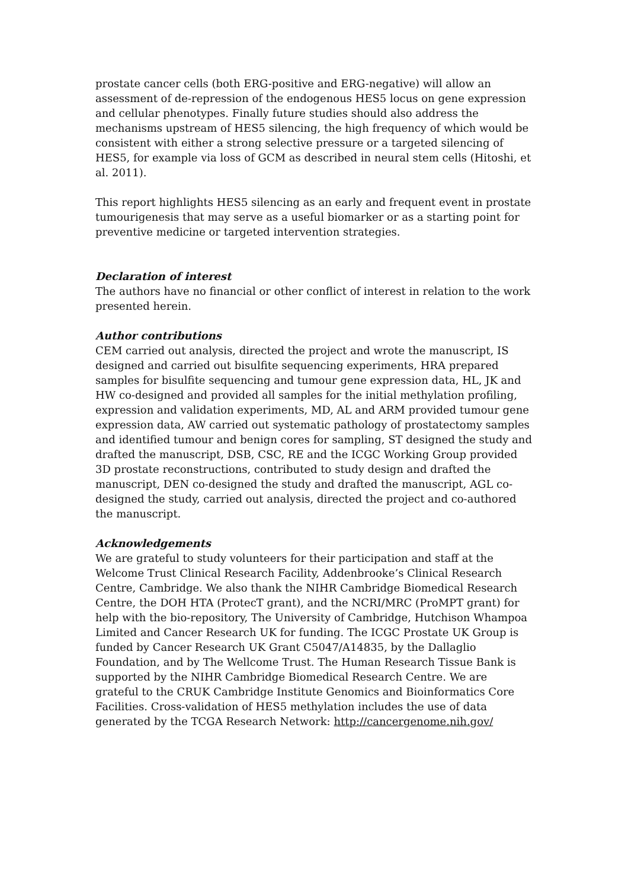prostate cancer cells (both ERG-positive and ERG-negative) will allow an assessment of de-repression of the endogenous HES5 locus on gene expression and cellular phenotypes. Finally future studies should also address the mechanisms upstream of HES5 silencing, the high frequency of which would be consistent with either a strong selective pressure or a targeted silencing of HES5, for example via loss of GCM as described in neural stem cells (Hitoshi, et al. 2011).
This report highlights HES5 silencing as an early and frequent event in prostate tumourigenesis that may serve as a useful biomarker or as a starting point for preventive medicine or targeted intervention strategies.
Declaration of interest
The authors have no financial or other conflict of interest in relation to the work presented herein.
Author contributions
CEM carried out analysis, directed the project and wrote the manuscript, IS designed and carried out bisulfite sequencing experiments, HRA prepared samples for bisulfite sequencing and tumour gene expression data, HL, JK and HW co-designed and provided all samples for the initial methylation profiling, expression and validation experiments, MD, AL and ARM provided tumour gene expression data, AW carried out systematic pathology of prostatectomy samples and identified tumour and benign cores for sampling, ST designed the study and drafted the manuscript, DSB, CSC, RE and the ICGC Working Group provided 3D prostate reconstructions, contributed to study design and drafted the manuscript, DEN co-designed the study and drafted the manuscript, AGL co-designed the study, carried out analysis, directed the project and co-authored the manuscript.
Acknowledgements
We are grateful to study volunteers for their participation and staff at the Welcome Trust Clinical Research Facility, Addenbrooke’s Clinical Research Centre, Cambridge. We also thank the NIHR Cambridge Biomedical Research Centre, the DOH HTA (ProtecT grant), and the NCRI/MRC (ProMPT grant) for help with the bio-repository, The University of Cambridge, Hutchison Whampoa Limited and Cancer Research UK for funding. The ICGC Prostate UK Group is funded by Cancer Research UK Grant C5047/A14835, by the Dallaglio Foundation, and by The Wellcome Trust. The Human Research Tissue Bank is supported by the NIHR Cambridge Biomedical Research Centre. We are grateful to the CRUK Cambridge Institute Genomics and Bioinformatics Core Facilities. Cross-validation of HES5 methylation includes the use of data generated by the TCGA Research Network: http://cancergenome.nih.gov/